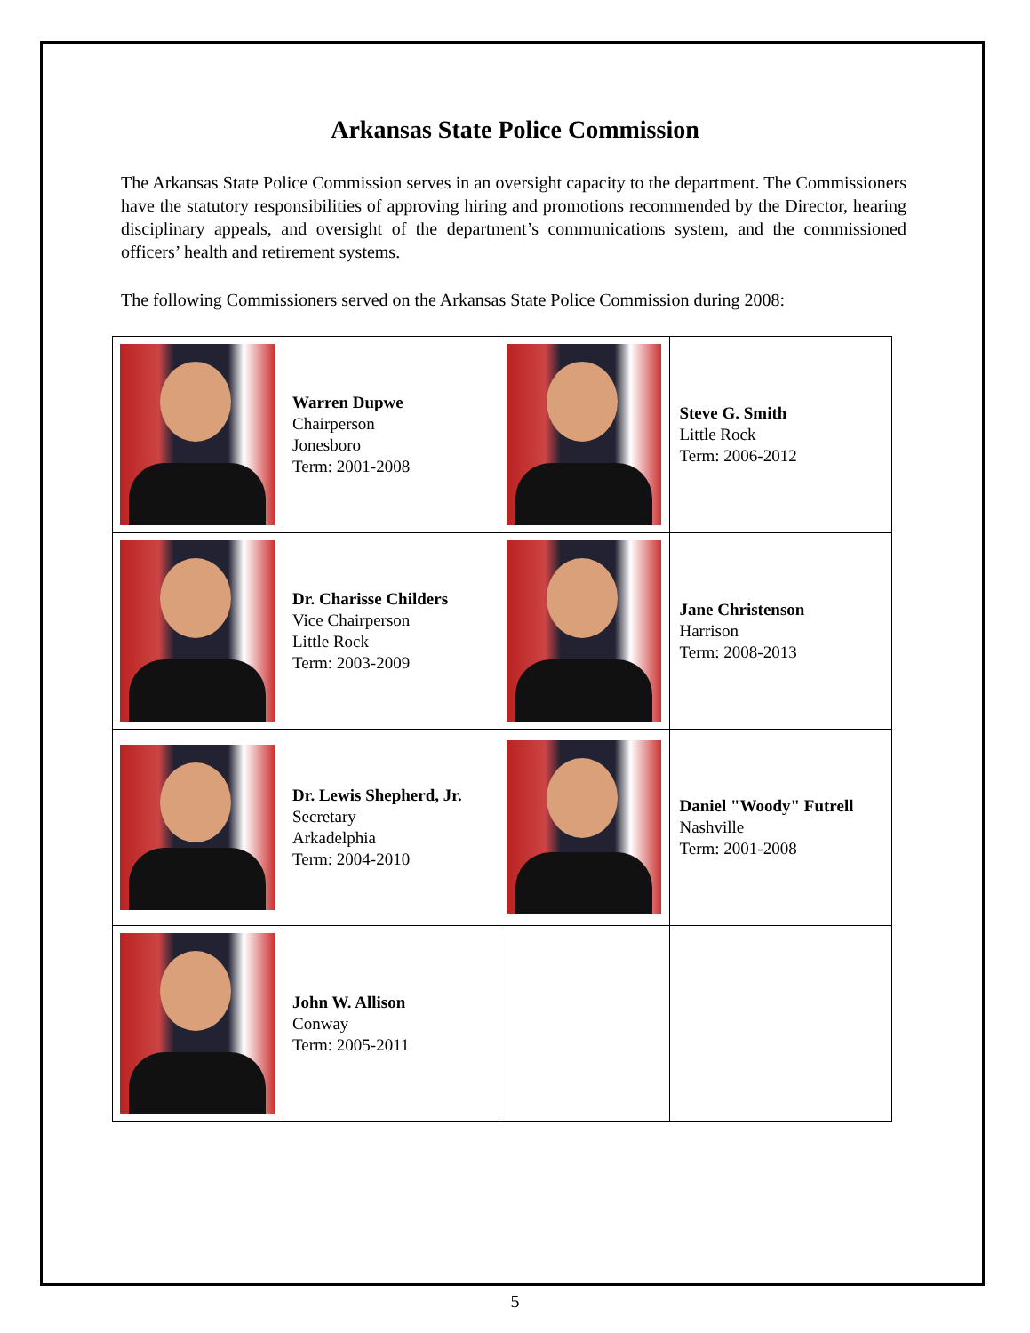Arkansas State Police Commission
The Arkansas State Police Commission serves in an oversight capacity to the department. The Commissioners have the statutory responsibilities of approving hiring and promotions recommended by the Director, hearing disciplinary appeals, and oversight of the department’s communications system, and the commissioned officers’ health and retirement systems.
The following Commissioners served on the Arkansas State Police Commission during 2008:
| | Warren Dupwe Chairperson Jonesboro Term: 2001-2008 | | Steve G. Smith Little Rock Term: 2006-2012 |
| | Dr. Charisse Childers Vice Chairperson Little Rock Term: 2003-2009 | | Jane Christenson Harrison Term: 2008-2013 |
| | Dr. Lewis Shepherd, Jr. Secretary Arkadelphia Term: 2004-2010 | | Daniel "Woody" Futrell Nashville Term: 2001-2008 |
| | John W. Allison Conway Term: 2005-2011 | | |
5